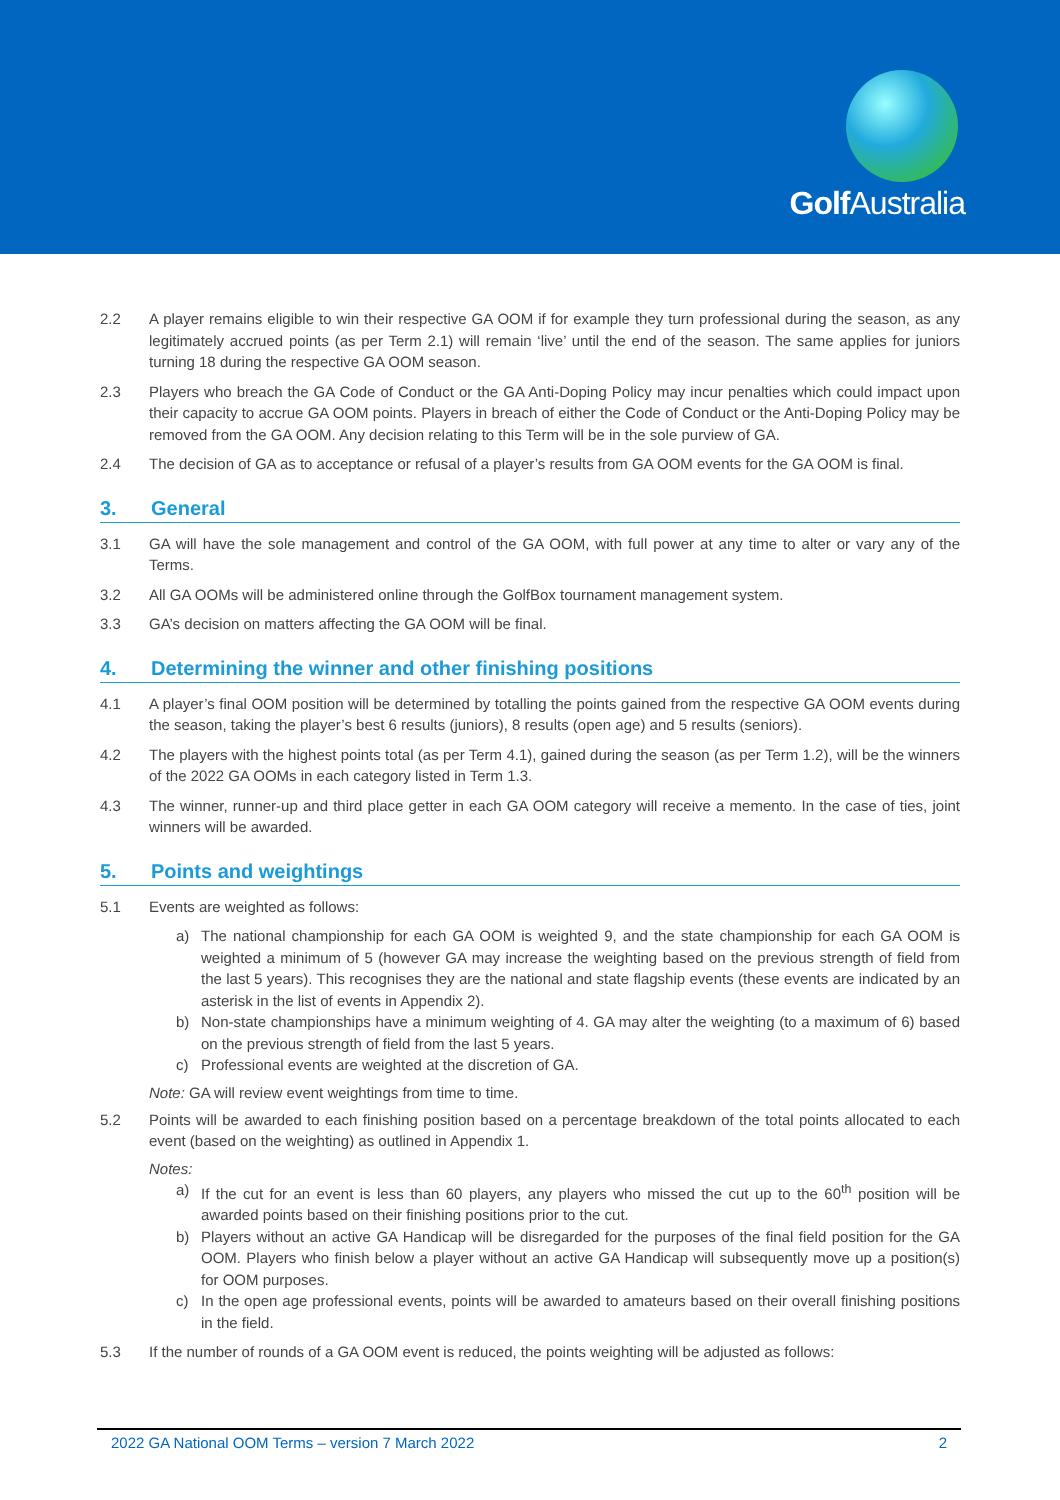Golf Australia
2.2 A player remains eligible to win their respective GA OOM if for example they turn professional during the season, as any legitimately accrued points (as per Term 2.1) will remain ‘live’ until the end of the season. The same applies for juniors turning 18 during the respective GA OOM season.
2.3 Players who breach the GA Code of Conduct or the GA Anti-Doping Policy may incur penalties which could impact upon their capacity to accrue GA OOM points. Players in breach of either the Code of Conduct or the Anti-Doping Policy may be removed from the GA OOM. Any decision relating to this Term will be in the sole purview of GA.
2.4 The decision of GA as to acceptance or refusal of a player’s results from GA OOM events for the GA OOM is final.
3. General
3.1 GA will have the sole management and control of the GA OOM, with full power at any time to alter or vary any of the Terms.
3.2 All GA OOMs will be administered online through the GolfBox tournament management system.
3.3 GA’s decision on matters affecting the GA OOM will be final.
4. Determining the winner and other finishing positions
4.1 A player’s final OOM position will be determined by totalling the points gained from the respective GA OOM events during the season, taking the player’s best 6 results (juniors), 8 results (open age) and 5 results (seniors).
4.2 The players with the highest points total (as per Term 4.1), gained during the season (as per Term 1.2), will be the winners of the 2022 GA OOMs in each category listed in Term 1.3.
4.3 The winner, runner-up and third place getter in each GA OOM category will receive a memento. In the case of ties, joint winners will be awarded.
5. Points and weightings
5.1 Events are weighted as follows:
a) The national championship for each GA OOM is weighted 9, and the state championship for each GA OOM is weighted a minimum of 5 (however GA may increase the weighting based on the previous strength of field from the last 5 years). This recognises they are the national and state flagship events (these events are indicated by an asterisk in the list of events in Appendix 2).
b) Non-state championships have a minimum weighting of 4. GA may alter the weighting (to a maximum of 6) based on the previous strength of field from the last 5 years.
c) Professional events are weighted at the discretion of GA.
Note: GA will review event weightings from time to time.
5.2 Points will be awarded to each finishing position based on a percentage breakdown of the total points allocated to each event (based on the weighting) as outlined in Appendix 1.
Notes:
a) If the cut for an event is less than 60 players, any players who missed the cut up to the 60<sup>th</sup> position will be awarded points based on their finishing positions prior to the cut.
b) Players without an active GA Handicap will be disregarded for the purposes of the final field position for the GA OOM. Players who finish below a player without an active GA Handicap will subsequently move up a position(s) for OOM purposes.
c) In the open age professional events, points will be awarded to amateurs based on their overall finishing positions in the field.
5.3 If the number of rounds of a GA OOM event is reduced, the points weighting will be adjusted as follows:
2022 GA National OOM Terms – version 7 March 2022 2